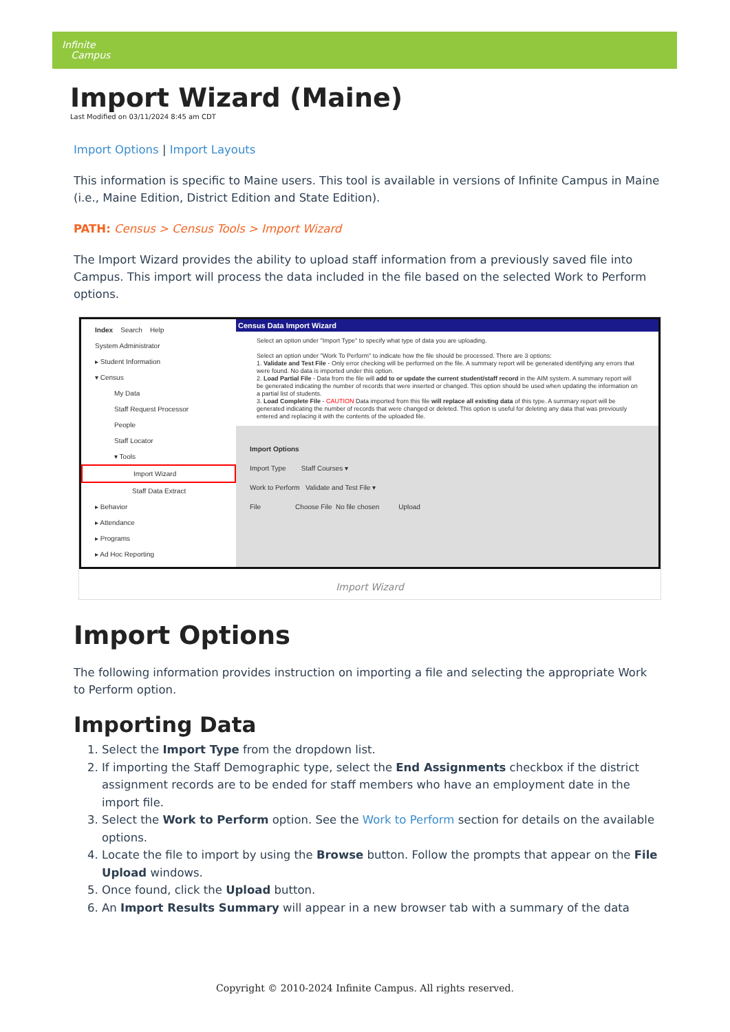Infinite
Campus
Import Wizard (Maine)
Last Modified on 03/11/2024 8:45 am CDT
Import Options | Import Layouts
This information is specific to Maine users. This tool is available in versions of Infinite Campus in Maine (i.e., Maine Edition, District Edition and State Edition).
PATH: Census > Census Tools > Import Wizard
The Import Wizard provides the ability to upload staff information from a previously saved file into Campus. This import will process the data included in the file based on the selected Work to Perform options.
Index Search Help
System Administrator
▸ Student Information
▾ Census
My Data
Staff Request Processor
People
Staff Locator
▾ Tools
Import Wizard
Staff Data Extract
▸ Behavior
▸ Attendance
▸ Programs
▸ Ad Hoc Reporting
Census Data Import Wizard
Select an option under "Import Type" to specify what type of data you are uploading.
Select an option under "Work To Perform" to indicate how the file should be processed. There are 3 options:
1. Validate and Test File - Only error checking will be performed on the file. A summary report will be generated identifying any errors that were found. No data is imported under this option.
2. Load Partial File - Data from the file will add to or update the current student/staff record in the AIM system. A summary report will be generated indicating the number of records that were inserted or changed. This option should be used when updating the information on a partial list of students.
3. Load Complete File - CAUTION Data imported from this file will replace all existing data of this type. A summary report will be generated indicating the number of records that were changed or deleted. This option is useful for deleting any data that was previously entered and replacing it with the contents of the uploaded file.
Import Options
Import Type Staff Courses ▾
Work to Perform Validate and Test File ▾
File Choose File No file chosen Upload
Import Wizard
Import Options
The following information provides instruction on importing a file and selecting the appropriate Work to Perform option.
Importing Data
1. Select the Import Type from the dropdown list.
2. If importing the Staff Demographic type, select the End Assignments checkbox if the district assignment records are to be ended for staff members who have an employment date in the import file.
3. Select the Work to Perform option. See the Work to Perform section for details on the available options.
4. Locate the file to import by using the Browse button. Follow the prompts that appear on the File Upload windows.
5. Once found, click the Upload button.
6. An Import Results Summary will appear in a new browser tab with a summary of the data
Copyright © 2010-2024 Infinite Campus. All rights reserved.